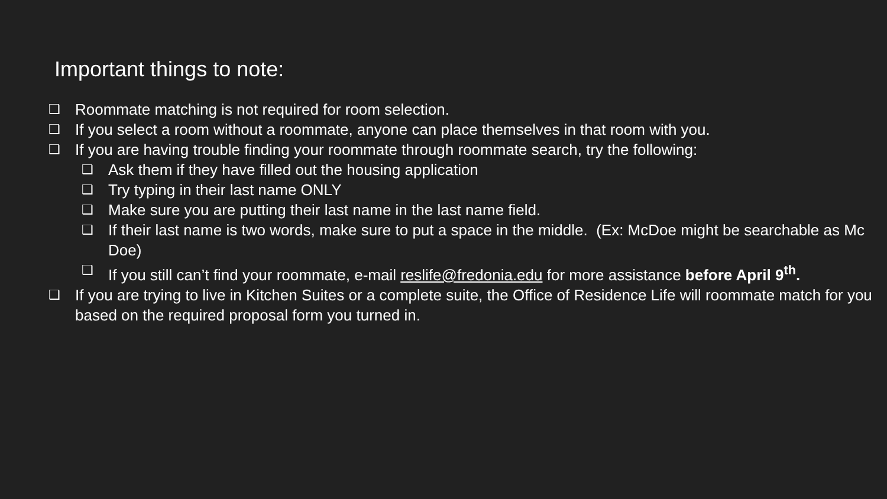Important things to note:
❑ Roommate matching is not required for room selection.
❑ If you select a room without a roommate, anyone can place themselves in that room with you.
❑ If you are having trouble finding your roommate through roommate search, try the following:
❑ Ask them if they have filled out the housing application
❑ Try typing in their last name ONLY
❑ Make sure you are putting their last name in the last name field.
❑ If their last name is two words, make sure to put a space in the middle. (Ex: McDoe might be searchable as Mc Doe)
❑ If you still can’t find your roommate, e-mail reslife@fredonia.edu for more assistance before April 9<sup>th</sup>.
❑ If you are trying to live in Kitchen Suites or a complete suite, the Office of Residence Life will roommate match for you based on the required proposal form you turned in.